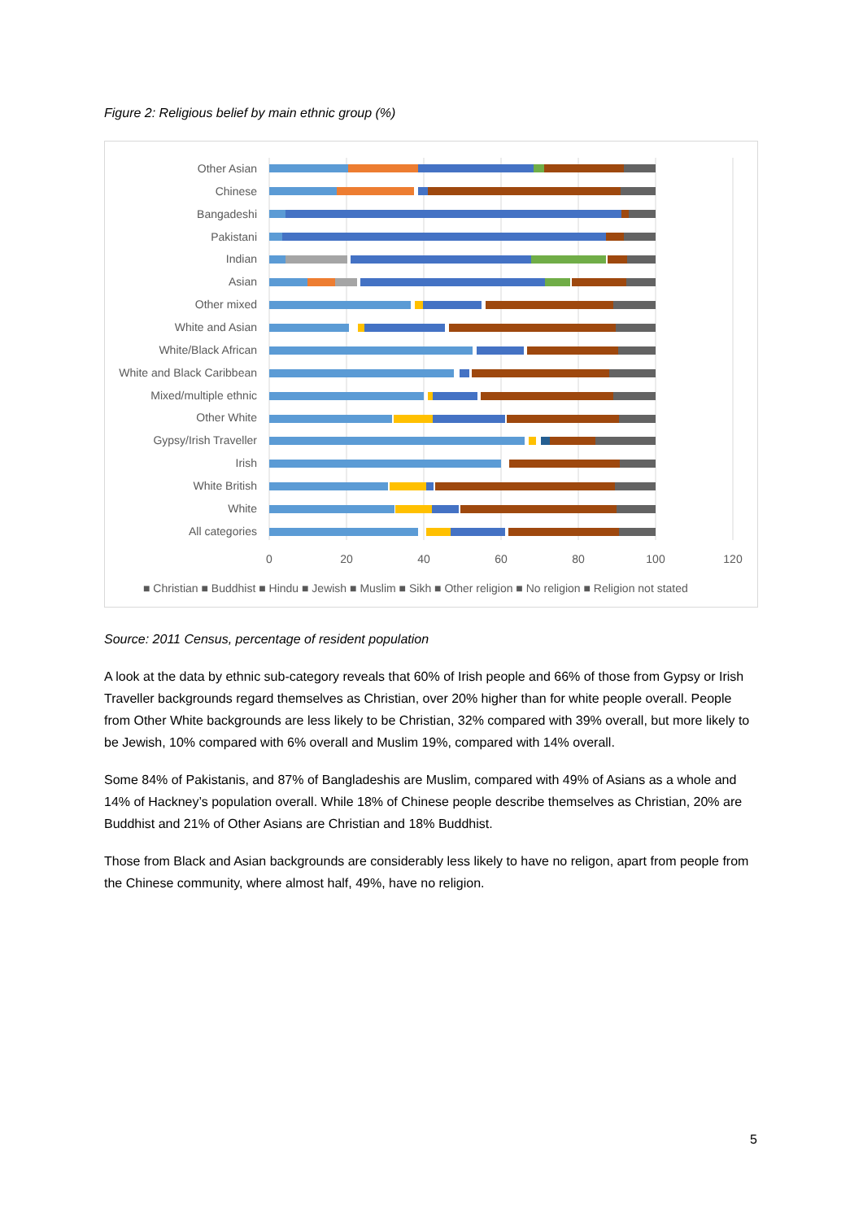Figure 2: Religious belief by main ethnic group (%)
Other Asian
Chinese
Bangadeshi
Pakistani
Indian
Asian
Other mixed
White and Asian
White/Black African
White and Black Caribbean
Mixed/multiple ethnic
Other White
Gypsy/Irish Traveller
Irish
White British
White
All categories
0
20
40
60
80
100
120
■ Christian ■ Buddhist ■ Hindu ■ Jewish ■ Muslim ■ Sikh ■ Other religion ■ No religion ■ Religion not stated
Source: 2011 Census, percentage of resident population
A look at the data by ethnic sub-category reveals that 60% of Irish people and 66% of those from Gypsy or Irish Traveller backgrounds regard themselves as Christian, over 20% higher than for white people overall. People from Other White backgrounds are less likely to be Christian, 32% compared with 39% overall, but more likely to be Jewish, 10% compared with 6% overall and Muslim 19%, compared with 14% overall.
Some 84% of Pakistanis, and 87% of Bangladeshis are Muslim, compared with 49% of Asians as a whole and 14% of Hackney’s population overall. While 18% of Chinese people describe themselves as Christian, 20% are Buddhist and 21% of Other Asians are Christian and 18% Buddhist.
Those from Black and Asian backgrounds are considerably less likely to have no religon, apart from people from the Chinese community, where almost half, 49%, have no religion.
5